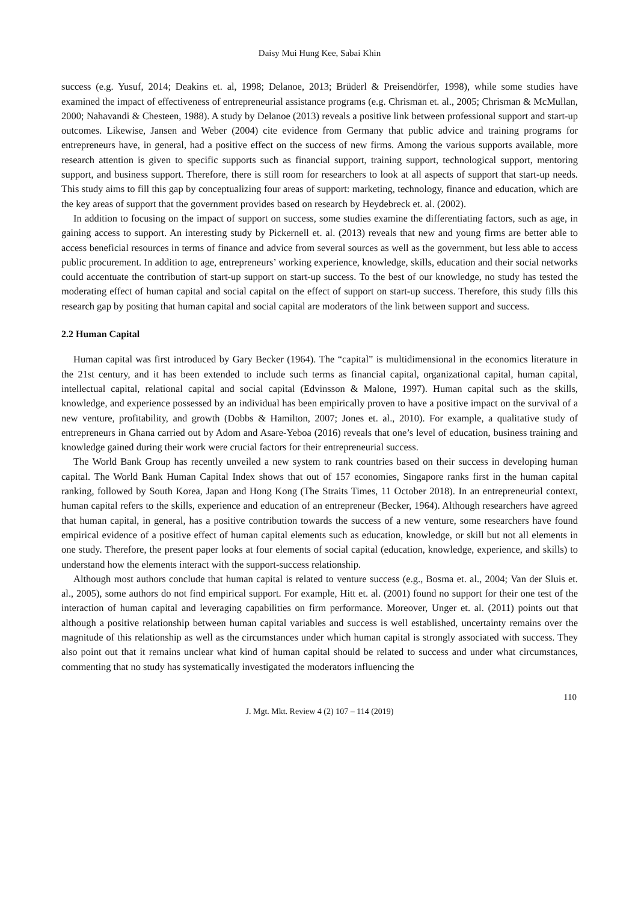Daisy Mui Hung Kee, Sabai Khin
success (e.g. Yusuf, 2014; Deakins et. al, 1998; Delanoe, 2013; Brüderl & Preisendörfer, 1998), while some studies have examined the impact of effectiveness of entrepreneurial assistance programs (e.g. Chrisman et. al., 2005; Chrisman & McMullan, 2000; Nahavandi & Chesteen, 1988). A study by Delanoe (2013) reveals a positive link between professional support and start-up outcomes. Likewise, Jansen and Weber (2004) cite evidence from Germany that public advice and training programs for entrepreneurs have, in general, had a positive effect on the success of new firms. Among the various supports available, more research attention is given to specific supports such as financial support, training support, technological support, mentoring support, and business support. Therefore, there is still room for researchers to look at all aspects of support that start-up needs. This study aims to fill this gap by conceptualizing four areas of support: marketing, technology, finance and education, which are the key areas of support that the government provides based on research by Heydebreck et. al. (2002).
In addition to focusing on the impact of support on success, some studies examine the differentiating factors, such as age, in gaining access to support. An interesting study by Pickernell et. al. (2013) reveals that new and young firms are better able to access beneficial resources in terms of finance and advice from several sources as well as the government, but less able to access public procurement. In addition to age, entrepreneurs’ working experience, knowledge, skills, education and their social networks could accentuate the contribution of start-up support on start-up success. To the best of our knowledge, no study has tested the moderating effect of human capital and social capital on the effect of support on start-up success. Therefore, this study fills this research gap by positing that human capital and social capital are moderators of the link between support and success.
2.2 Human Capital
Human capital was first introduced by Gary Becker (1964). The “capital” is multidimensional in the economics literature in the 21st century, and it has been extended to include such terms as financial capital, organizational capital, human capital, intellectual capital, relational capital and social capital (Edvinsson & Malone, 1997). Human capital such as the skills, knowledge, and experience possessed by an individual has been empirically proven to have a positive impact on the survival of a new venture, profitability, and growth (Dobbs & Hamilton, 2007; Jones et. al., 2010). For example, a qualitative study of entrepreneurs in Ghana carried out by Adom and Asare-Yeboa (2016) reveals that one’s level of education, business training and knowledge gained during their work were crucial factors for their entrepreneurial success.
The World Bank Group has recently unveiled a new system to rank countries based on their success in developing human capital. The World Bank Human Capital Index shows that out of 157 economies, Singapore ranks first in the human capital ranking, followed by South Korea, Japan and Hong Kong (The Straits Times, 11 October 2018). In an entrepreneurial context, human capital refers to the skills, experience and education of an entrepreneur (Becker, 1964). Although researchers have agreed that human capital, in general, has a positive contribution towards the success of a new venture, some researchers have found empirical evidence of a positive effect of human capital elements such as education, knowledge, or skill but not all elements in one study. Therefore, the present paper looks at four elements of social capital (education, knowledge, experience, and skills) to understand how the elements interact with the support-success relationship.
Although most authors conclude that human capital is related to venture success (e.g., Bosma et. al., 2004; Van der Sluis et. al., 2005), some authors do not find empirical support. For example, Hitt et. al. (2001) found no support for their one test of the interaction of human capital and leveraging capabilities on firm performance. Moreover, Unger et. al. (2011) points out that although a positive relationship between human capital variables and success is well established, uncertainty remains over the magnitude of this relationship as well as the circumstances under which human capital is strongly associated with success. They also point out that it remains unclear what kind of human capital should be related to success and under what circumstances, commenting that no study has systematically investigated the moderators influencing the
110
J. Mgt. Mkt. Review 4 (2) 107 – 114 (2019)